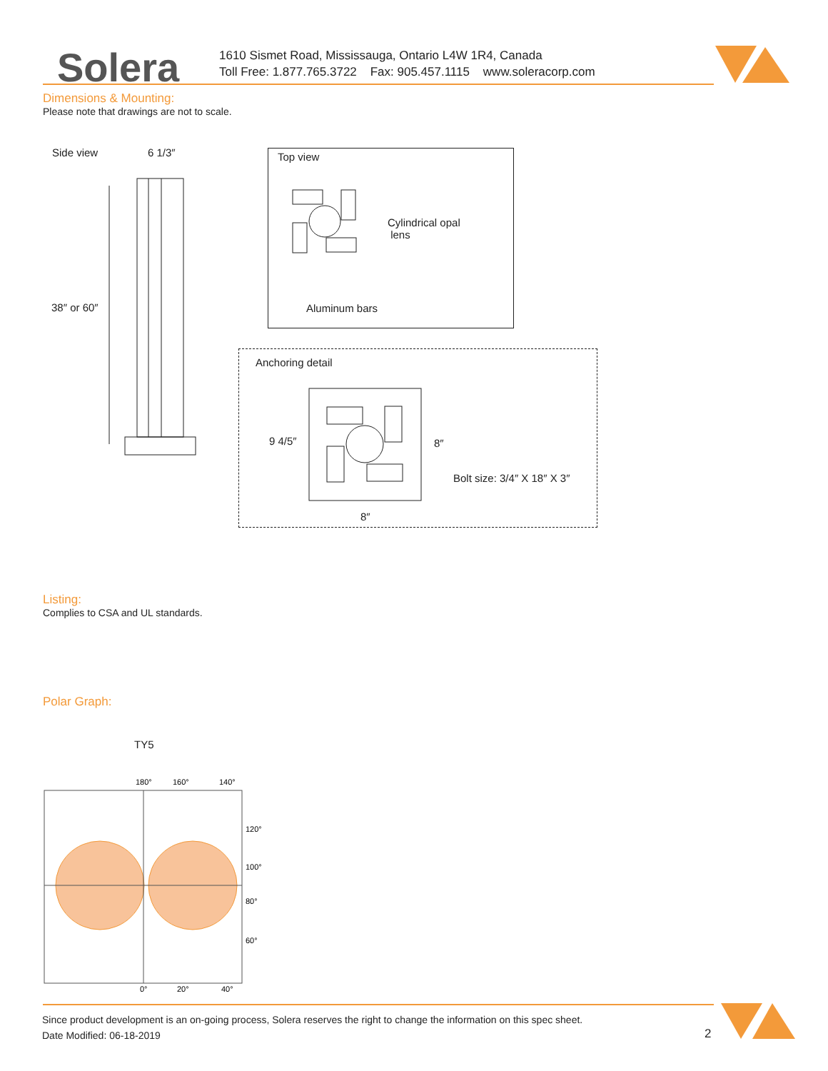Solera
1610 Sismet Road, Mississauga, Ontario L4W 1R4, Canada
Toll Free: 1.877.765.3722 Fax: 905.457.1115 www.soleracorp.com
Dimensions & Mounting:
Please note that drawings are not to scale.
Side view 6 1/3″
38″ or 60″
Top view
Cylindrical opal
lens
Aluminum bars
Anchoring detail
9 4/5″ 8″
Bolt size: 3/4″ X 18″ X 3″
8″
Listing:
Complies to CSA and UL standards.
Polar Graph:
TY5
180°
160°
140°
120°
100°
80°
60°
0°
20°
40°
Since product development is an on-going process, Solera reserves the right to change the information on this spec sheet.
Date Modified: 06-18-2019
2